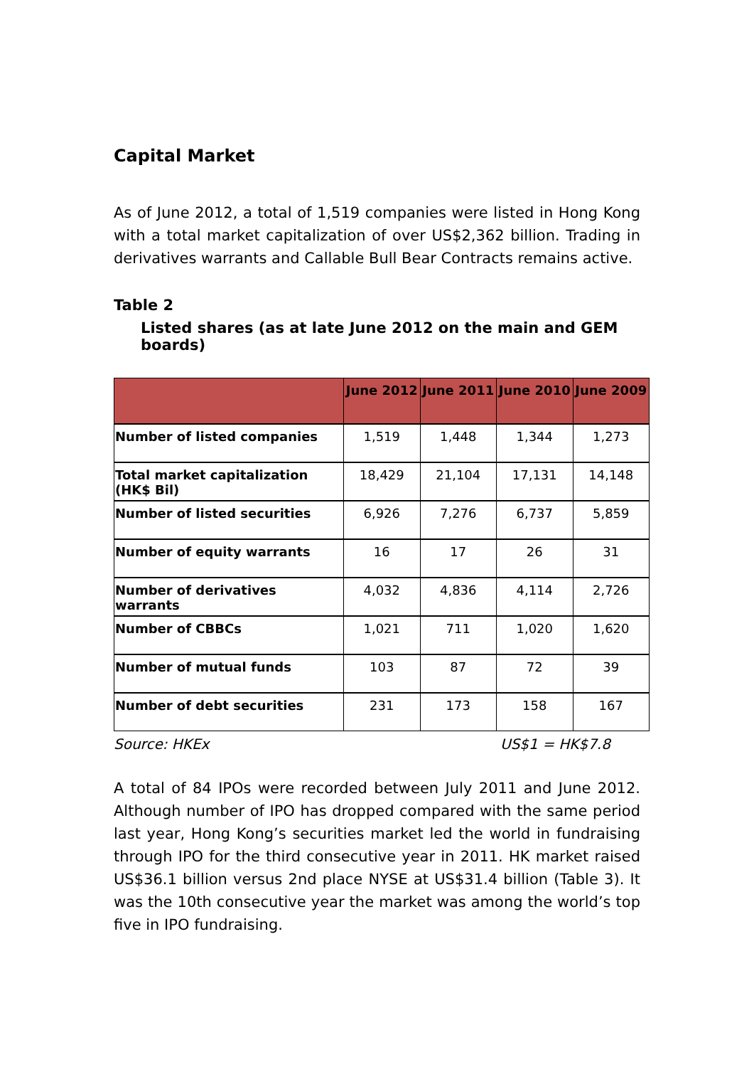Capital Market
As of June 2012, a total of 1,519 companies were listed in Hong Kong with a total market capitalization of over US$2,362 billion. Trading in derivatives warrants and Callable Bull Bear Contracts remains active.
Table 2
Listed shares (as at late June 2012 on the main and GEM boards)
| | June 2012 | June 2011 | June 2010 | June 2009 |
| --- | --- | --- | --- | --- |
| Number of listed companies | 1,519 | 1,448 | 1,344 | 1,273 |
| Total market capitalization (HK$ Bil) | 18,429 | 21,104 | 17,131 | 14,148 |
| Number of listed securities | 6,926 | 7,276 | 6,737 | 5,859 |
| Number of equity warrants | 16 | 17 | 26 | 31 |
| Number of derivatives warrants | 4,032 | 4,836 | 4,114 | 2,726 |
| Number of CBBCs | 1,021 | 711 | 1,020 | 1,620 |
| Number of mutual funds | 103 | 87 | 72 | 39 |
| Number of debt securities | 231 | 173 | 158 | 167 |
Source: HKEx US$1 = HK$7.8
A total of 84 IPOs were recorded between July 2011 and June 2012. Although number of IPO has dropped compared with the same period last year, Hong Kong’s securities market led the world in fundraising through IPO for the third consecutive year in 2011. HK market raised US$36.1 billion versus 2nd place NYSE at US$31.4 billion (Table 3). It was the 10th consecutive year the market was among the world’s top five in IPO fundraising.